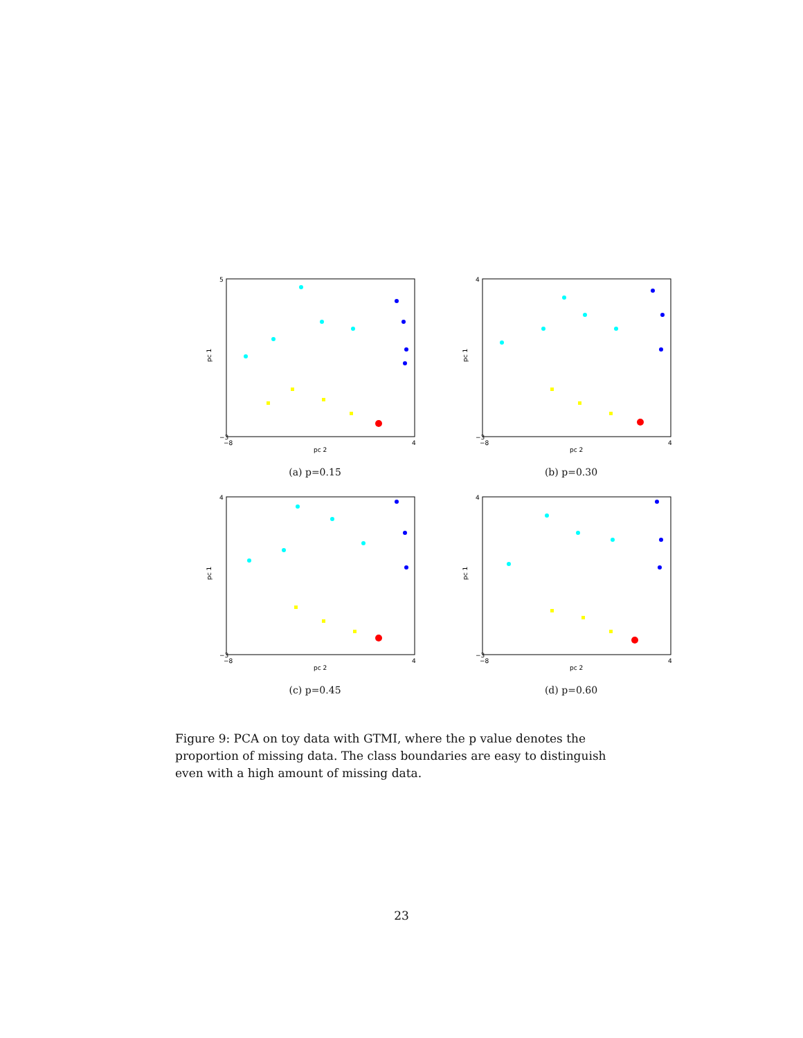5
−3
pc 1
−8
4
pc 2
(a) p=0.15
4
−3
pc 1
−8
4
pc 2
(b) p=0.30
4
−3
pc 1
−8
4
pc 2
(c) p=0.45
4
−3
pc 1
−8
4
pc 2
(d) p=0.60
Figure 9: PCA on toy data with GTMI, where the p value denotes the proportion of missing data. The class boundaries are easy to distinguish even with a high amount of missing data.
23